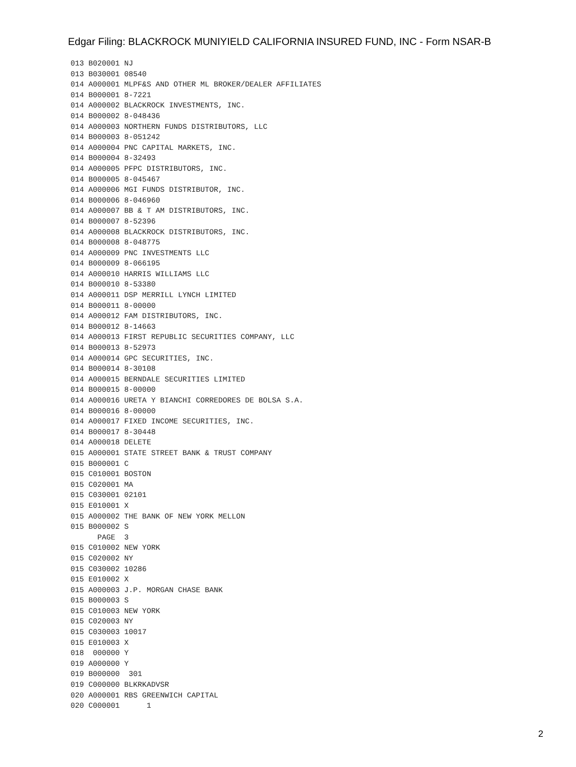Edgar Filing: BLACKROCK MUNIYIELD CALIFORNIA INSURED FUND, INC - Form NSAR-B
013 B020001 NJ
013 B030001 08540
014 A000001 MLPF&S AND OTHER ML BROKER/DEALER AFFILIATES
014 B000001 8-7221
014 A000002 BLACKROCK INVESTMENTS, INC.
014 B000002 8-048436
014 A000003 NORTHERN FUNDS DISTRIBUTORS, LLC
014 B000003 8-051242
014 A000004 PNC CAPITAL MARKETS, INC.
014 B000004 8-32493
014 A000005 PFPC DISTRIBUTORS, INC.
014 B000005 8-045467
014 A000006 MGI FUNDS DISTRIBUTOR, INC.
014 B000006 8-046960
014 A000007 BB & T AM DISTRIBUTORS, INC.
014 B000007 8-52396
014 A000008 BLACKROCK DISTRIBUTORS, INC.
014 B000008 8-048775
014 A000009 PNC INVESTMENTS LLC
014 B000009 8-066195
014 A000010 HARRIS WILLIAMS LLC
014 B000010 8-53380
014 A000011 DSP MERRILL LYNCH LIMITED
014 B000011 8-00000
014 A000012 FAM DISTRIBUTORS, INC.
014 B000012 8-14663
014 A000013 FIRST REPUBLIC SECURITIES COMPANY, LLC
014 B000013 8-52973
014 A000014 GPC SECURITIES, INC.
014 B000014 8-30108
014 A000015 BERNDALE SECURITIES LIMITED
014 B000015 8-00000
014 A000016 URETA Y BIANCHI CORREDORES DE BOLSA S.A.
014 B000016 8-00000
014 A000017 FIXED INCOME SECURITIES, INC.
014 B000017 8-30448
014 A000018 DELETE
015 A000001 STATE STREET BANK & TRUST COMPANY
015 B000001 C
015 C010001 BOSTON
015 C020001 MA
015 C030001 02101
015 E010001 X
015 A000002 THE BANK OF NEW YORK MELLON
015 B000002 S
      PAGE  3
015 C010002 NEW YORK
015 C020002 NY
015 C030002 10286
015 E010002 X
015 A000003 J.P. MORGAN CHASE BANK
015 B000003 S
015 C010003 NEW YORK
015 C020003 NY
015 C030003 10017
015 E010003 X
018  000000 Y
019 A000000 Y
019 B000000  301
019 C000000 BLKRKADVSR
020 A000001 RBS GREENWICH CAPITAL
020 C000001      1
2